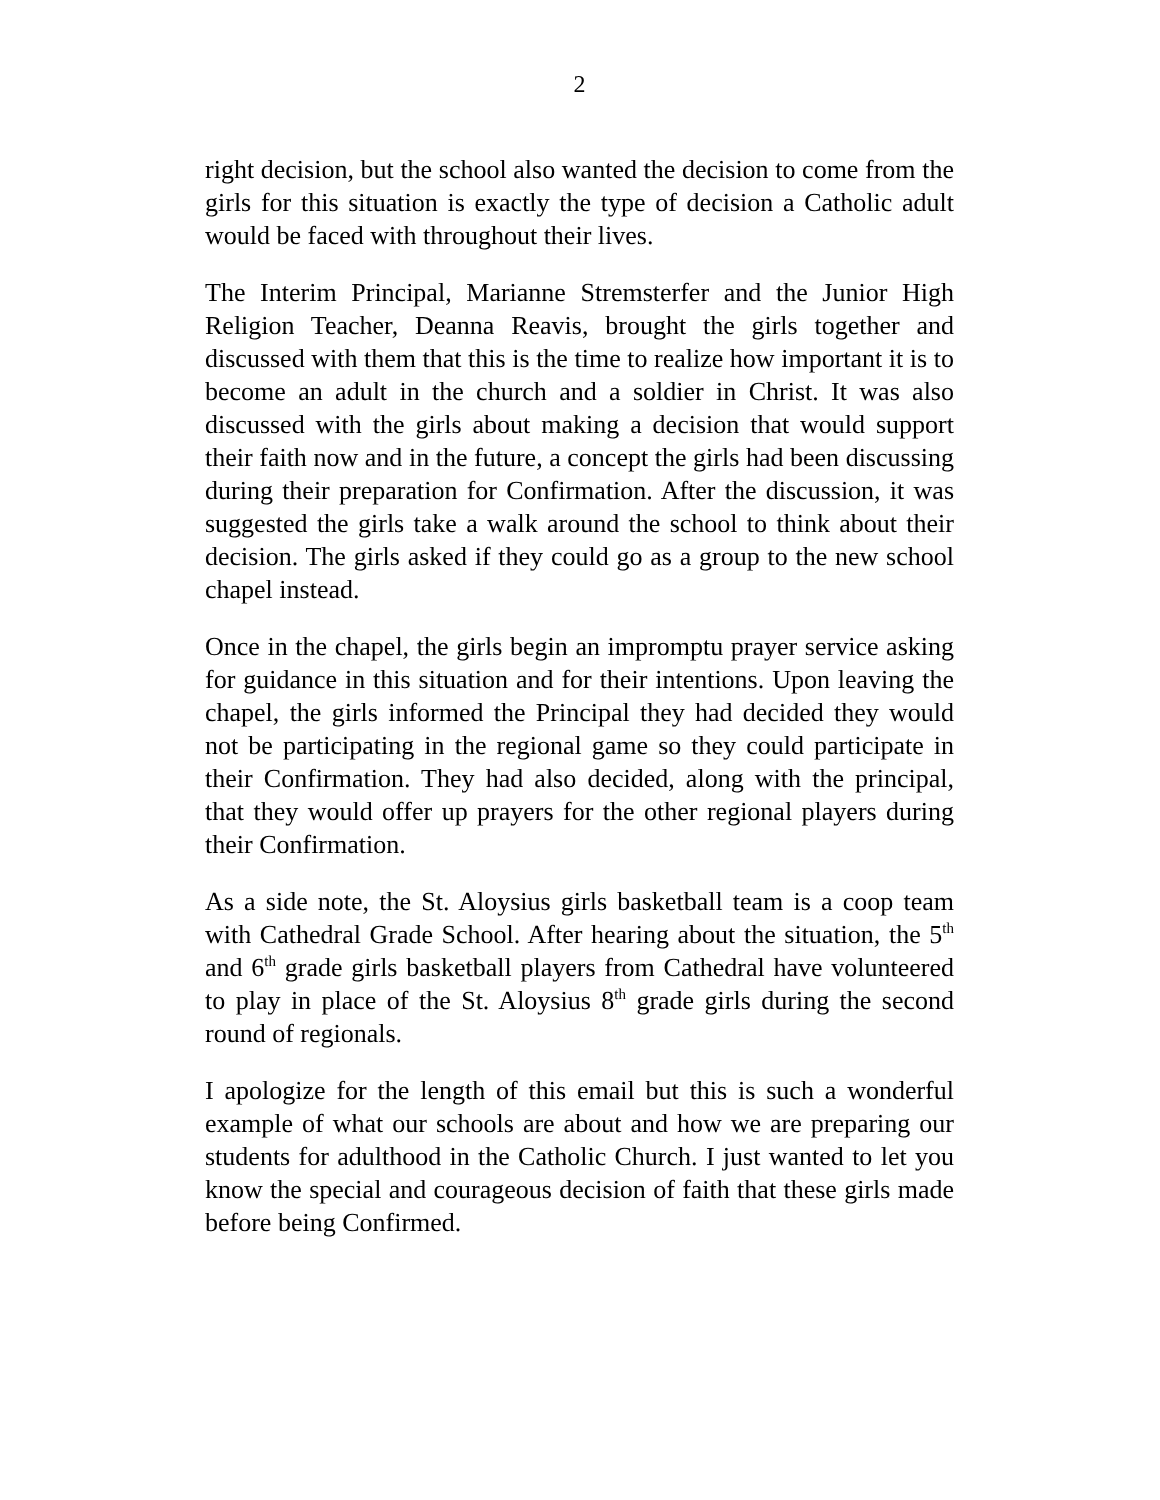2
right decision, but the school also wanted the decision to come from the girls for this situation is exactly the type of decision a Catholic adult would be faced with throughout their lives.
The Interim Principal, Marianne Stremsterfer and the Junior High Religion Teacher, Deanna Reavis, brought the girls together and discussed with them that this is the time to realize how important it is to become an adult in the church and a soldier in Christ. It was also discussed with the girls about making a decision that would support their faith now and in the future, a concept the girls had been discussing during their preparation for Confirmation. After the discussion, it was suggested the girls take a walk around the school to think about their decision. The girls asked if they could go as a group to the new school chapel instead.
Once in the chapel, the girls begin an impromptu prayer service asking for guidance in this situation and for their intentions. Upon leaving the chapel, the girls informed the Principal they had decided they would not be participating in the regional game so they could participate in their Confirmation. They had also decided, along with the principal, that they would offer up prayers for the other regional players during their Confirmation.
As a side note, the St. Aloysius girls basketball team is a coop team with Cathedral Grade School. After hearing about the situation, the 5<sup>th</sup> and 6<sup>th</sup> grade girls basketball players from Cathedral have volunteered to play in place of the St. Aloysius 8<sup>th</sup> grade girls during the second round of regionals.
I apologize for the length of this email but this is such a wonderful example of what our schools are about and how we are preparing our students for adulthood in the Catholic Church. I just wanted to let you know the special and courageous decision of faith that these girls made before being Confirmed.